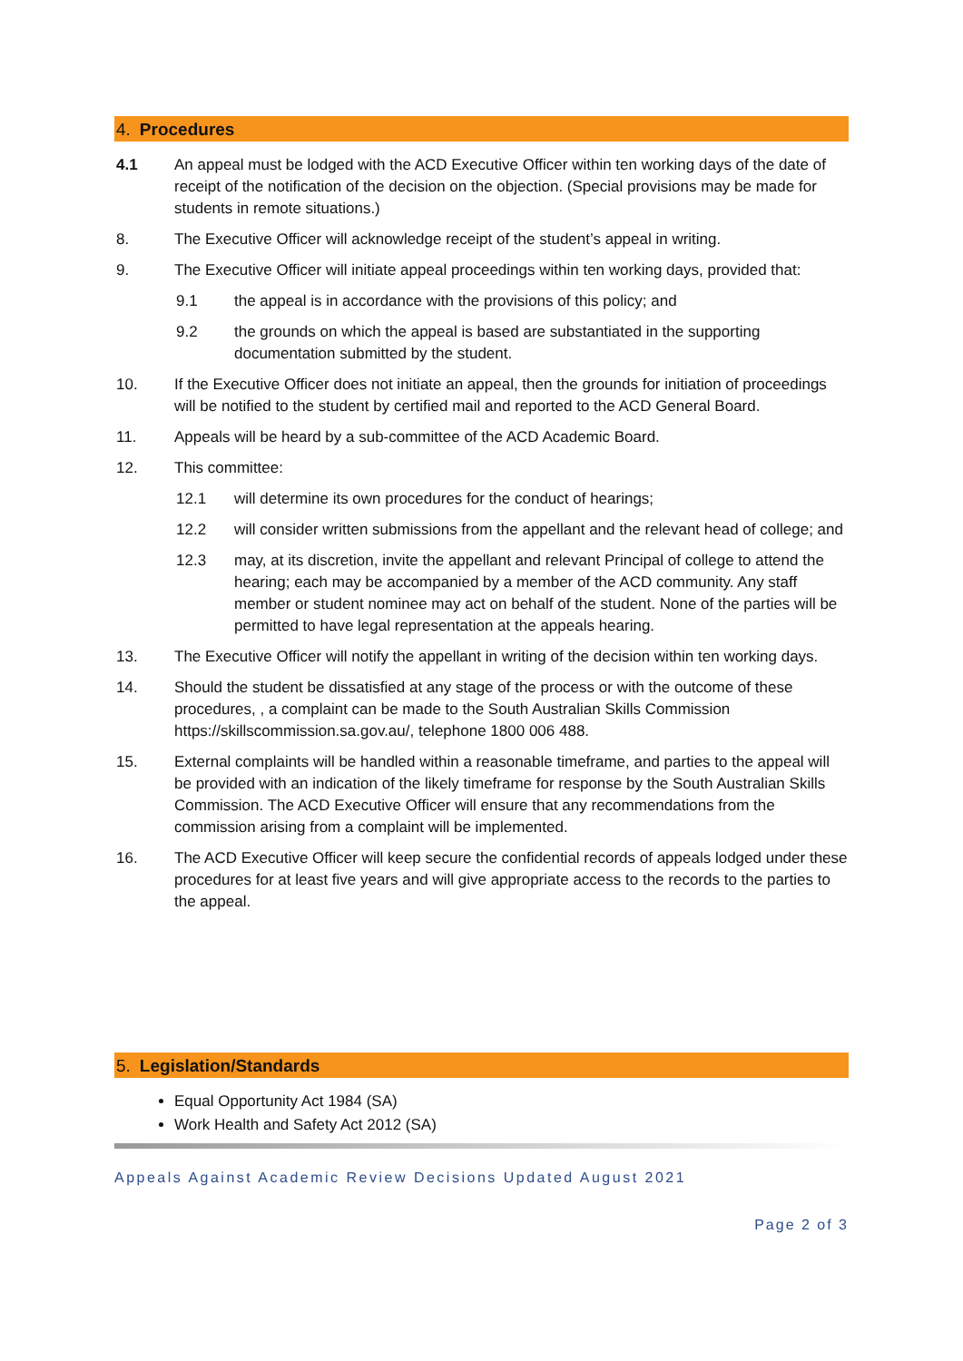4. Procedures
4.1 An appeal must be lodged with the ACD Executive Officer within ten working days of the date of receipt of the notification of the decision on the objection. (Special provisions may be made for students in remote situations.)
8. The Executive Officer will acknowledge receipt of the student’s appeal in writing.
9. The Executive Officer will initiate appeal proceedings within ten working days, provided that:
9.1 the appeal is in accordance with the provisions of this policy; and
9.2 the grounds on which the appeal is based are substantiated in the supporting documentation submitted by the student.
10. If the Executive Officer does not initiate an appeal, then the grounds for initiation of proceedings will be notified to the student by certified mail and reported to the ACD General Board.
11. Appeals will be heard by a sub-committee of the ACD Academic Board.
12. This committee:
12.1 will determine its own procedures for the conduct of hearings;
12.2 will consider written submissions from the appellant and the relevant head of college; and
12.3 may, at its discretion, invite the appellant and relevant Principal of college to attend the hearing; each may be accompanied by a member of the ACD community. Any staff member or student nominee may act on behalf of the student. None of the parties will be permitted to have legal representation at the appeals hearing.
13. The Executive Officer will notify the appellant in writing of the decision within ten working days.
14. Should the student be dissatisfied at any stage of the process or with the outcome of these procedures, , a complaint can be made to the South Australian Skills Commission https://skillscommission.sa.gov.au/, telephone 1800 006 488.
15. External complaints will be handled within a reasonable timeframe, and parties to the appeal will be provided with an indication of the likely timeframe for response by the South Australian Skills Commission. The ACD Executive Officer will ensure that any recommendations from the commission arising from a complaint will be implemented.
16. The ACD Executive Officer will keep secure the confidential records of appeals lodged under these procedures for at least five years and will give appropriate access to the records to the parties to the appeal.
5. Legislation/Standards
Equal Opportunity Act 1984 (SA)
Work Health and Safety Act 2012 (SA)
Appeals Against Academic Review Decisions Updated August 2021
Page 2 of 3